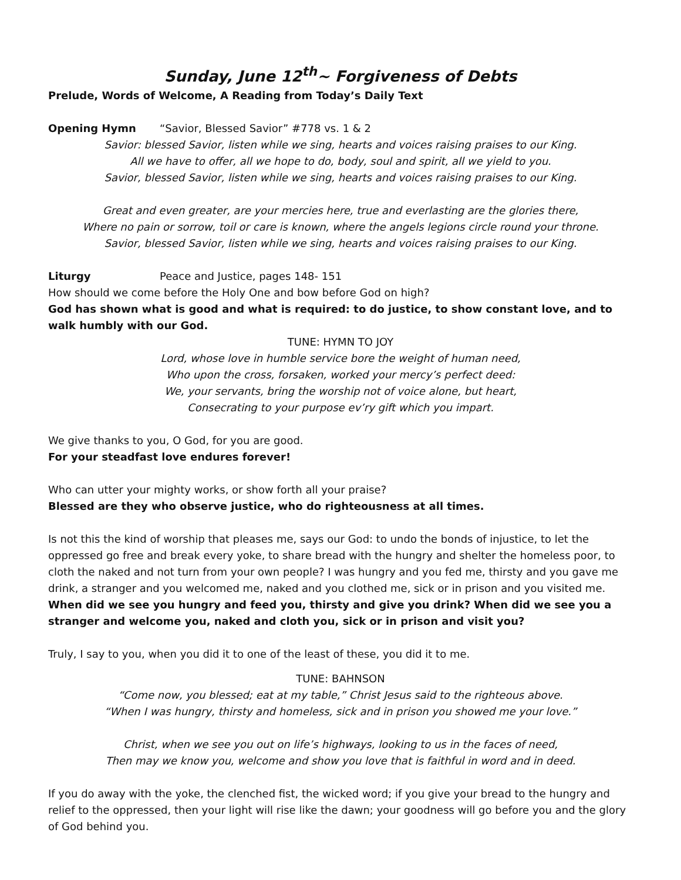Sunday, June 12<sup>th</sup>~ Forgiveness of Debts
Prelude, Words of Welcome, A Reading from Today’s Daily Text
Opening Hymn “Savior, Blessed Savior” #778 vs. 1 & 2
Savior: blessed Savior, listen while we sing, hearts and voices raising praises to our King.
All we have to offer, all we hope to do, body, soul and spirit, all we yield to you.
Savior, blessed Savior, listen while we sing, hearts and voices raising praises to our King.
Great and even greater, are your mercies here, true and everlasting are the glories there,
Where no pain or sorrow, toil or care is known, where the angels legions circle round your throne.
Savior, blessed Savior, listen while we sing, hearts and voices raising praises to our King.
Liturgy Peace and Justice, pages 148- 151
How should we come before the Holy One and bow before God on high?
God has shown what is good and what is required: to do justice, to show constant love, and to walk humbly with our God.
TUNE: HYMN TO JOY
Lord, whose love in humble service bore the weight of human need,
Who upon the cross, forsaken, worked your mercy’s perfect deed:
We, your servants, bring the worship not of voice alone, but heart,
Consecrating to your purpose ev’ry gift which you impart.
We give thanks to you, O God, for you are good.
For your steadfast love endures forever!
Who can utter your mighty works, or show forth all your praise?
Blessed are they who observe justice, who do righteousness at all times.
Is not this the kind of worship that pleases me, says our God: to undo the bonds of injustice, to let the oppressed go free and break every yoke, to share bread with the hungry and shelter the homeless poor, to cloth the naked and not turn from your own people? I was hungry and you fed me, thirsty and you gave me drink, a stranger and you welcomed me, naked and you clothed me, sick or in prison and you visited me. When did we see you hungry and feed you, thirsty and give you drink? When did we see you a stranger and welcome you, naked and cloth you, sick or in prison and visit you?
Truly, I say to you, when you did it to one of the least of these, you did it to me.
TUNE: BAHNSON
“Come now, you blessed; eat at my table,” Christ Jesus said to the righteous above.
“When I was hungry, thirsty and homeless, sick and in prison you showed me your love.”
Christ, when we see you out on life’s highways, looking to us in the faces of need,
Then may we know you, welcome and show you love that is faithful in word and in deed.
If you do away with the yoke, the clenched fist, the wicked word; if you give your bread to the hungry and relief to the oppressed, then your light will rise like the dawn; your goodness will go before you and the glory of God behind you.